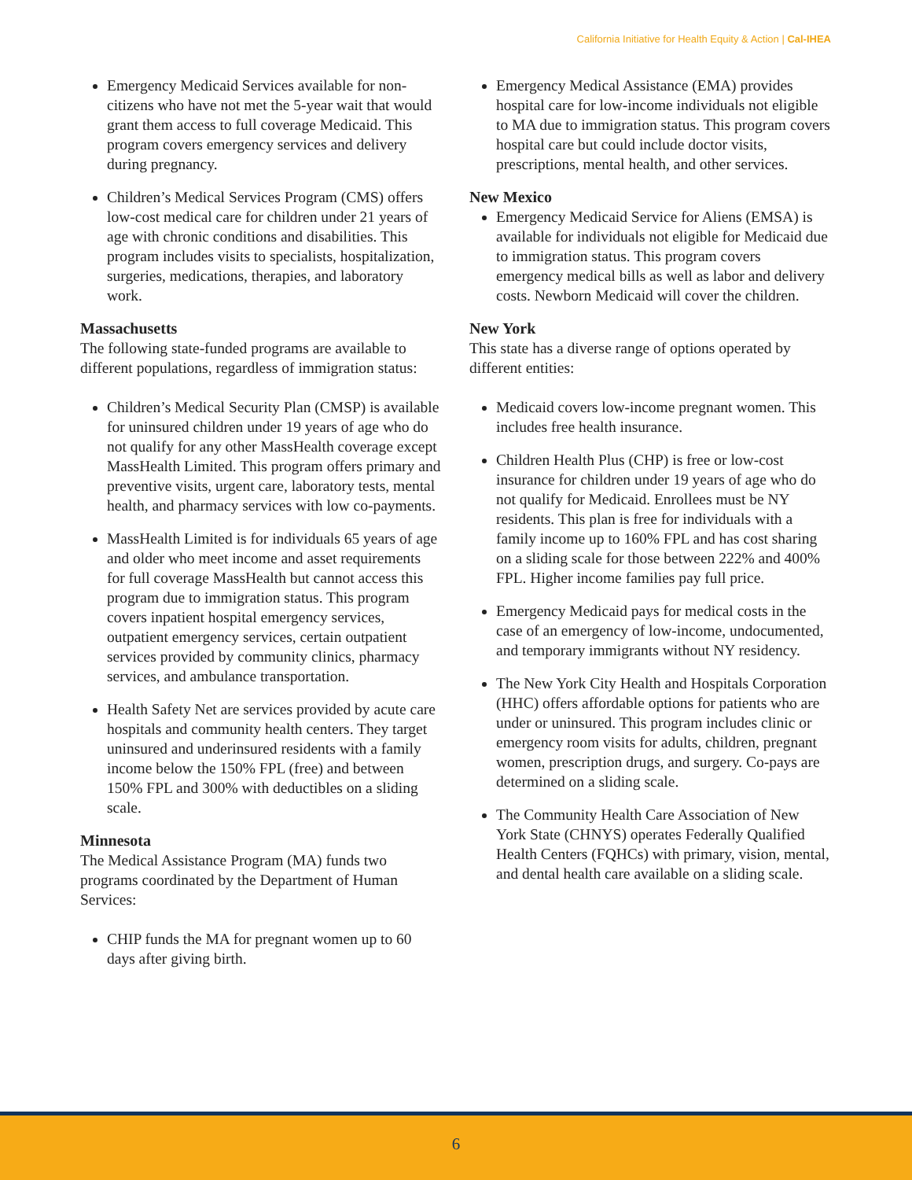California Initiative for Health Equity & Action | Cal-IHEA
Emergency Medicaid Services available for non-citizens who have not met the 5-year wait that would grant them access to full coverage Medicaid. This program covers emergency services and delivery during pregnancy.
Children’s Medical Services Program (CMS) offers low-cost medical care for children under 21 years of age with chronic conditions and disabilities. This program includes visits to specialists, hospitalization, surgeries, medications, therapies, and laboratory work.
Massachusetts
The following state-funded programs are available to different populations, regardless of immigration status:
Children’s Medical Security Plan (CMSP) is available for uninsured children under 19 years of age who do not qualify for any other MassHealth coverage except MassHealth Limited. This program offers primary and preventive visits, urgent care, laboratory tests, mental health, and pharmacy services with low co-payments.
MassHealth Limited is for individuals 65 years of age and older who meet income and asset requirements for full coverage MassHealth but cannot access this program due to immigration status. This program covers inpatient hospital emergency services, outpatient emergency services, certain outpatient services provided by community clinics, pharmacy services, and ambulance transportation.
Health Safety Net are services provided by acute care hospitals and community health centers. They target uninsured and underinsured residents with a family income below the 150% FPL (free) and between 150% FPL and 300% with deductibles on a sliding scale.
Minnesota
The Medical Assistance Program (MA) funds two programs coordinated by the Department of Human Services:
CHIP funds the MA for pregnant women up to 60 days after giving birth.
Emergency Medical Assistance (EMA) provides hospital care for low-income individuals not eligible to MA due to immigration status. This program covers hospital care but could include doctor visits, prescriptions, mental health, and other services.
New Mexico
Emergency Medicaid Service for Aliens (EMSA) is available for individuals not eligible for Medicaid due to immigration status. This program covers emergency medical bills as well as labor and delivery costs. Newborn Medicaid will cover the children.
New York
This state has a diverse range of options operated by different entities:
Medicaid covers low-income pregnant women. This includes free health insurance.
Children Health Plus (CHP) is free or low-cost insurance for children under 19 years of age who do not qualify for Medicaid. Enrollees must be NY residents. This plan is free for individuals with a family income up to 160% FPL and has cost sharing on a sliding scale for those between 222% and 400% FPL. Higher income families pay full price.
Emergency Medicaid pays for medical costs in the case of an emergency of low-income, undocumented, and temporary immigrants without NY residency.
The New York City Health and Hospitals Corporation (HHC) offers affordable options for patients who are under or uninsured. This program includes clinic or emergency room visits for adults, children, pregnant women, prescription drugs, and surgery. Co-pays are determined on a sliding scale.
The Community Health Care Association of New York State (CHNYS) operates Federally Qualified Health Centers (FQHCs) with primary, vision, mental, and dental health care available on a sliding scale.
6